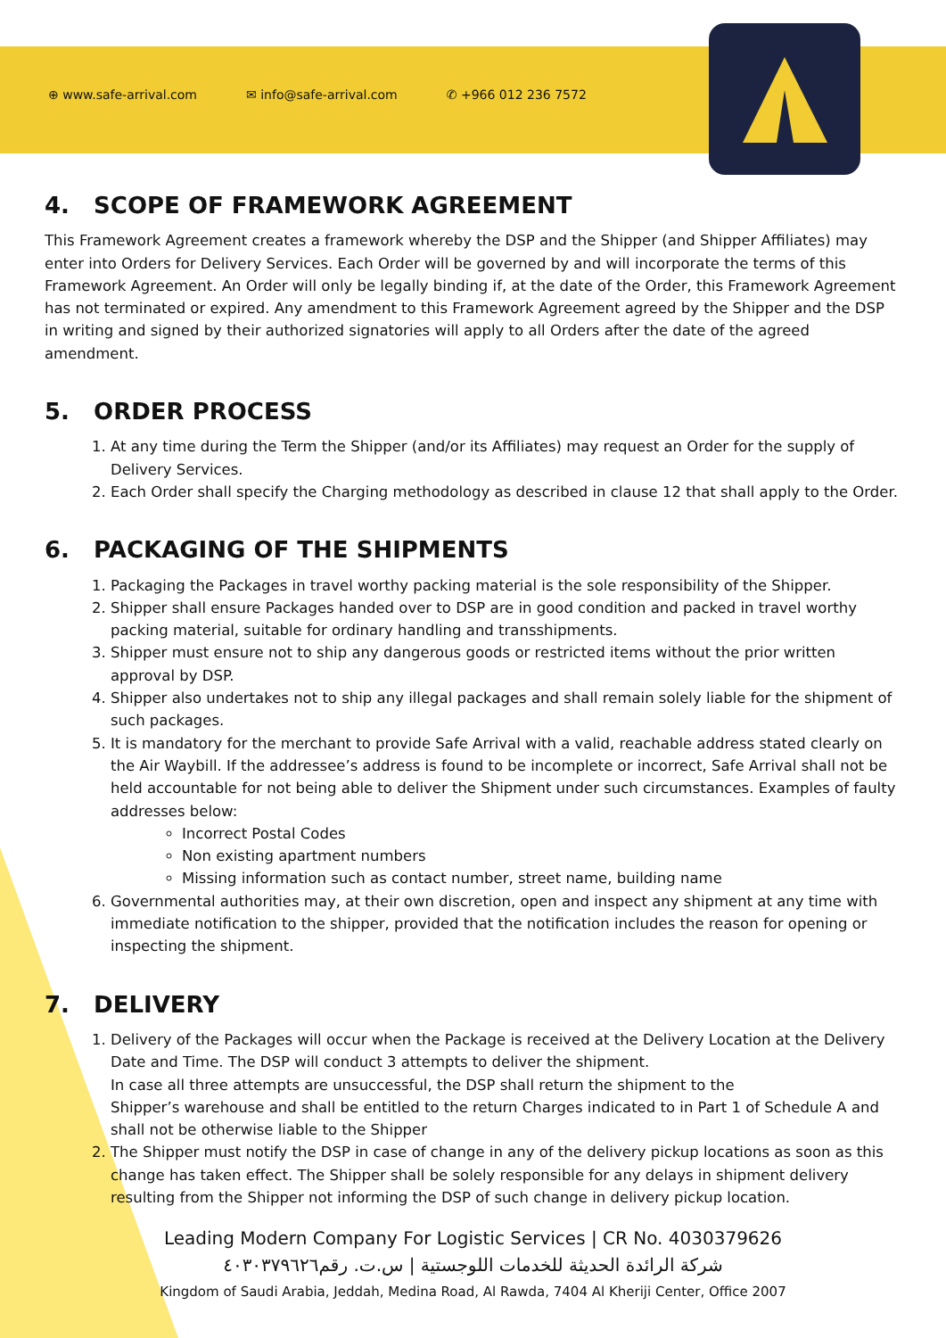⊕ www.safe-arrival.com ✉ info@safe-arrival.com ✆ +966 012 236 7572
4. SCOPE OF FRAMEWORK AGREEMENT
This Framework Agreement creates a framework whereby the DSP and the Shipper (and Shipper Affiliates) may enter into Orders for Delivery Services. Each Order will be governed by and will incorporate the terms of this Framework Agreement. An Order will only be legally binding if, at the date of the Order, this Framework Agreement has not terminated or expired. Any amendment to this Framework Agreement agreed by the Shipper and the DSP in writing and signed by their authorized signatories will apply to all Orders after the date of the agreed amendment.
5. ORDER PROCESS
1. At any time during the Term the Shipper (and/or its Affiliates) may request an Order for the supply of Delivery Services.
2. Each Order shall specify the Charging methodology as described in clause 12 that shall apply to the Order.
6. PACKAGING OF THE SHIPMENTS
1. Packaging the Packages in travel worthy packing material is the sole responsibility of the Shipper.
2. Shipper shall ensure Packages handed over to DSP are in good condition and packed in travel worthy packing material, suitable for ordinary handling and transshipments.
3. Shipper must ensure not to ship any dangerous goods or restricted items without the prior written approval by DSP.
4. Shipper also undertakes not to ship any illegal packages and shall remain solely liable for the shipment of such packages.
5. It is mandatory for the merchant to provide Safe Arrival with a valid, reachable address stated clearly on the Air Waybill. If the addressee’s address is found to be incomplete or incorrect, Safe Arrival shall not be held accountable for not being able to deliver the Shipment under such circumstances. Examples of faulty addresses below:
Incorrect Postal Codes
Non existing apartment numbers
Missing information such as contact number, street name, building name
6. Governmental authorities may, at their own discretion, open and inspect any shipment at any time with immediate notification to the shipper, provided that the notification includes the reason for opening or inspecting the shipment.
7. DELIVERY
1. Delivery of the Packages will occur when the Package is received at the Delivery Location at the Delivery Date and Time. The DSP will conduct 3 attempts to deliver the shipment.
In case all three attempts are unsuccessful, the DSP shall return the shipment to the
Shipper’s warehouse and shall be entitled to the return Charges indicated to in Part 1 of Schedule A and shall not be otherwise liable to the Shipper
2. The Shipper must notify the DSP in case of change in any of the delivery pickup locations as soon as this change has taken effect. The Shipper shall be solely responsible for any delays in shipment delivery resulting from the Shipper not informing the DSP of such change in delivery pickup location.
Leading Modern Company For Logistic Services | CR No. 4030379626
شركة الرائدة الحديثة للخدمات اللوجستية | س.ت. رقم٤٠٣٠٣٧٩٦٢٦
Kingdom of Saudi Arabia, Jeddah, Medina Road, Al Rawda, 7404 Al Kheriji Center, Office 2007